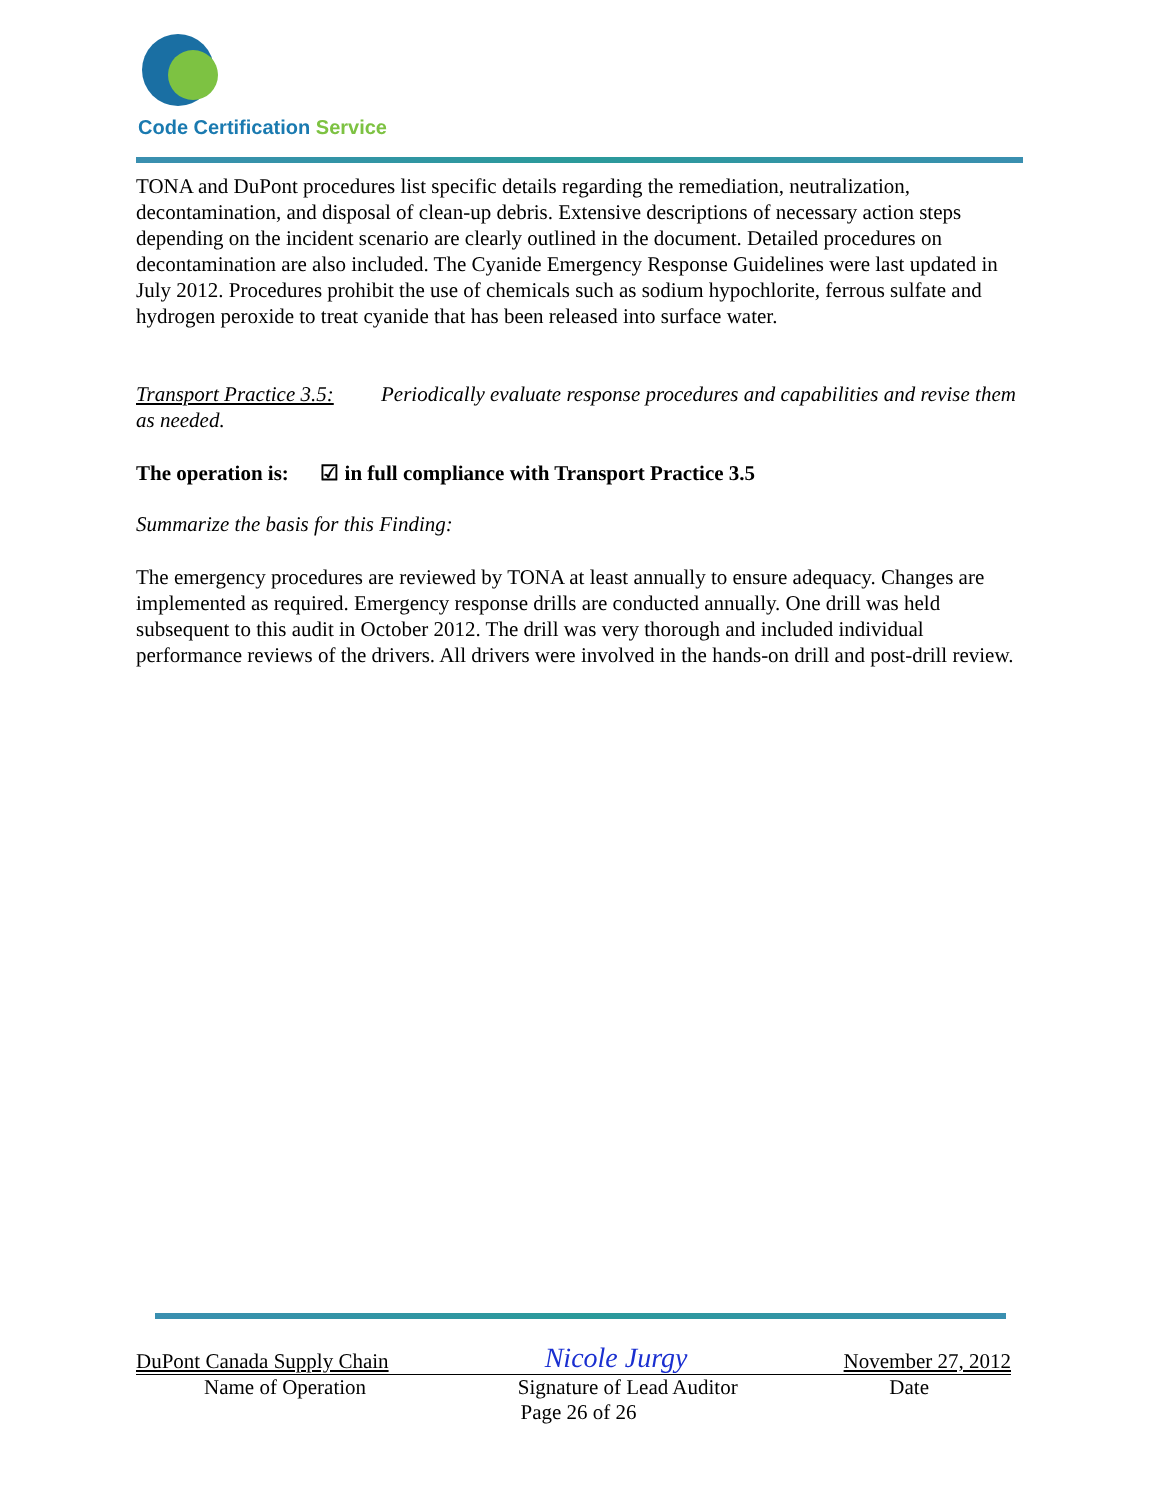Code Certification Service
TONA and DuPont procedures list specific details regarding the remediation, neutralization, decontamination, and disposal of clean-up debris. Extensive descriptions of necessary action steps depending on the incident scenario are clearly outlined in the document. Detailed procedures on decontamination are also included. The Cyanide Emergency Response Guidelines were last updated in July 2012. Procedures prohibit the use of chemicals such as sodium hypochlorite, ferrous sulfate and hydrogen peroxide to treat cyanide that has been released into surface water.
Transport Practice 3.5: Periodically evaluate response procedures and capabilities and revise them as needed.
The operation is: ☑ in full compliance with Transport Practice 3.5
Summarize the basis for this Finding:
The emergency procedures are reviewed by TONA at least annually to ensure adequacy. Changes are implemented as required. Emergency response drills are conducted annually. One drill was held subsequent to this audit in October 2012. The drill was very thorough and included individual performance reviews of the drivers. All drivers were involved in the hands-on drill and post-drill review.
DuPont Canada Supply Chain Nicole Jurgy November 27, 2012
Name of Operation Signature of Lead Auditor Date
Page 26 of 26